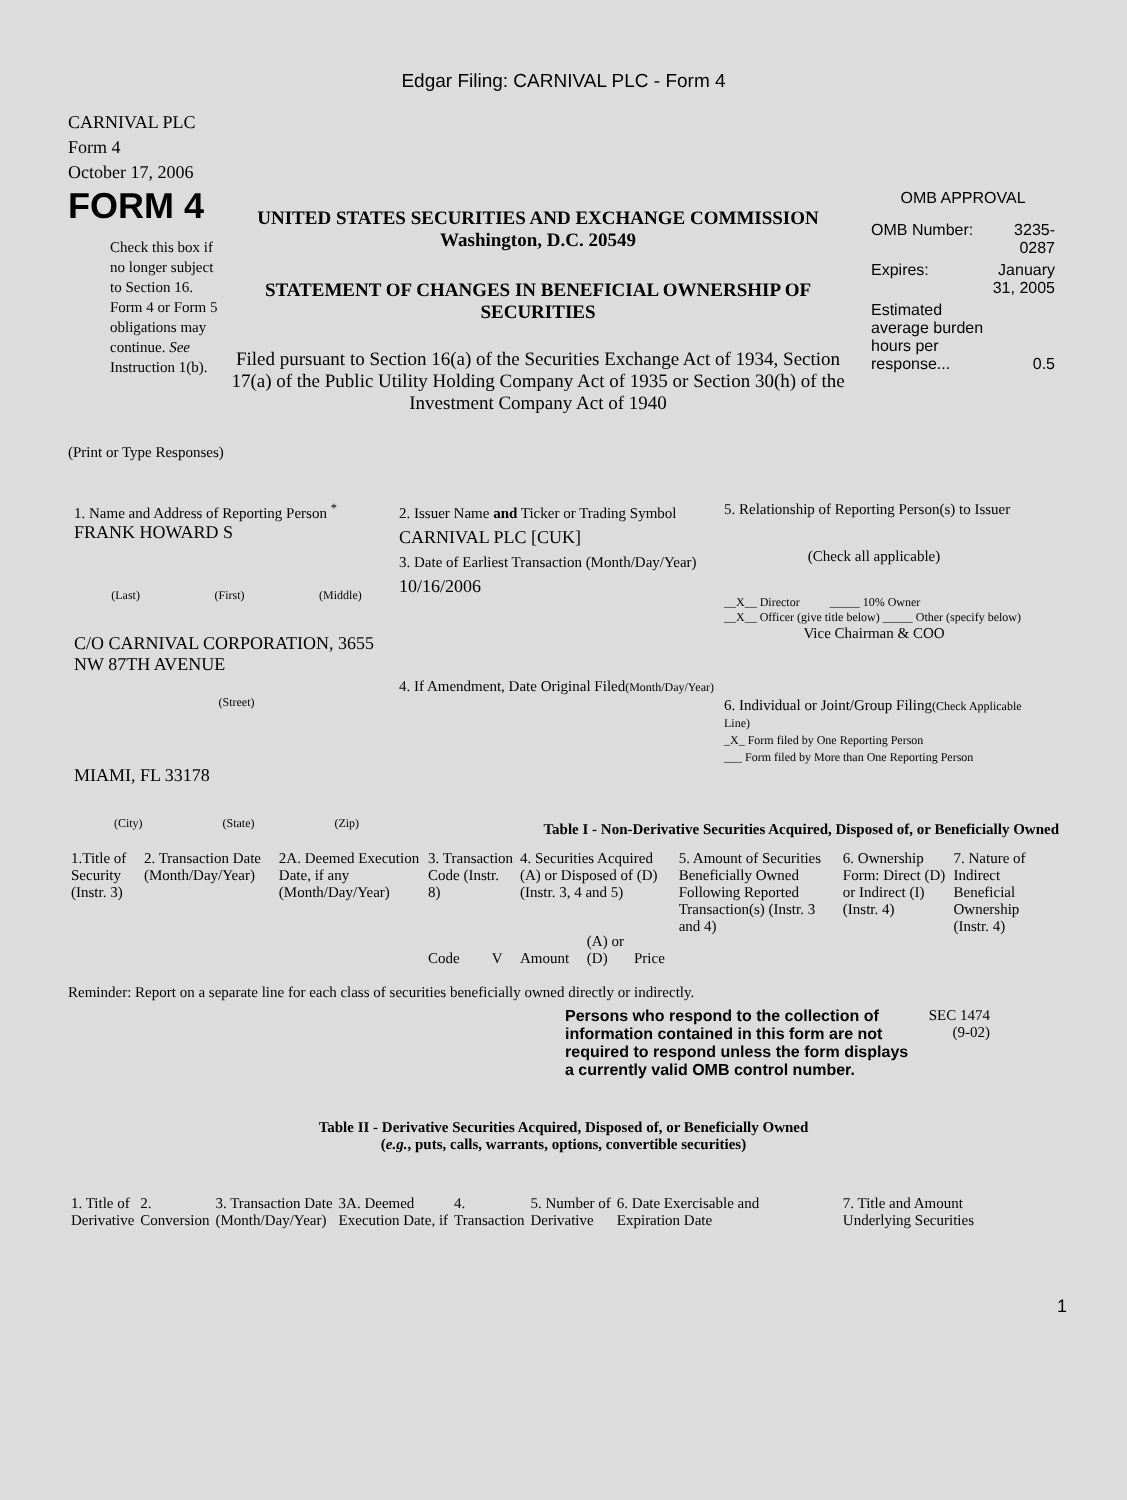Edgar Filing: CARNIVAL PLC - Form 4
CARNIVAL PLC
Form 4
October 17, 2006
FORM 4
Check this box if no longer subject to Section 16. Form 4 or Form 5 obligations may continue. See Instruction 1(b).
UNITED STATES SECURITIES AND EXCHANGE COMMISSION
Washington, D.C. 20549
STATEMENT OF CHANGES IN BENEFICIAL OWNERSHIP OF SECURITIES
Filed pursuant to Section 16(a) of the Securities Exchange Act of 1934, Section 17(a) of the Public Utility Holding Company Act of 1935 or Section 30(h) of the Investment Company Act of 1940
OMB APPROVAL
| OMB Number: | 3235-0287 |
| Expires: | January 31, 2005 |
| Estimated average burden hours per response... | 0.5 |
(Print or Type Responses)
1. Name and Address of Reporting Person <sup>*</sup>
FRANK HOWARD S
(Last) (First) (Middle)
C/O CARNIVAL CORPORATION, 3655 NW 87TH AVENUE
(Street)
MIAMI, FL 33178
(City) (State) (Zip)
2. Issuer Name and Ticker or Trading Symbol
CARNIVAL PLC [CUK]
3. Date of Earliest Transaction (Month/Day/Year)
10/16/2006
4. If Amendment, Date Original Filed(Month/Day/Year)
5. Relationship of Reporting Person(s) to Issuer
(Check all applicable)
__X__ Director _____ 10% Owner
__X__ Officer (give title below) _____ Other (specify below)
Vice Chairman & COO
6. Individual or Joint/Group Filing(Check Applicable Line)
_X_ Form filed by One Reporting Person
___ Form filed by More than One Reporting Person
Table I - Non-Derivative Securities Acquired, Disposed of, or Beneficially Owned
| 1.Title of Security (Instr. 3) | 2. Transaction Date (Month/Day/Year) | 2A. Deemed Execution Date, if any (Month/Day/Year) | 3. Transaction Code (Instr. 8) | | 4. Securities Acquired (A) or Disposed of (D) (Instr. 3, 4 and 5) | | | 5. Amount of Securities Beneficially Owned Following Reported Transaction(s) (Instr. 3 and 4) | 6. Ownership Form: Direct (D) or Indirect (I) (Instr. 4) | 7. Nature of Indirect Beneficial Ownership (Instr. 4) |
| --- | --- | --- | --- | --- | --- | --- | --- | --- | --- | --- |
| | | | Code | V | Amount | (A) or (D) | Price | | | |
Reminder: Report on a separate line for each class of securities beneficially owned directly or indirectly.
Persons who respond to the collection of information contained in this form are not required to respond unless the form displays a currently valid OMB control number.
SEC 1474 (9-02)
Table II - Derivative Securities Acquired, Disposed of, or Beneficially Owned
(e.g., puts, calls, warrants, options, convertible securities)
| 1. Title of Derivative | 2. Conversion | 3. Transaction Date (Month/Day/Year) | 3A. Deemed Execution Date, if | 4. Transaction | 5. Number of Derivative | 6. Date Exercisable and Expiration Date | 7. Title and Amount Underlying Securities |
| --- | --- | --- | --- | --- | --- | --- | --- |
1